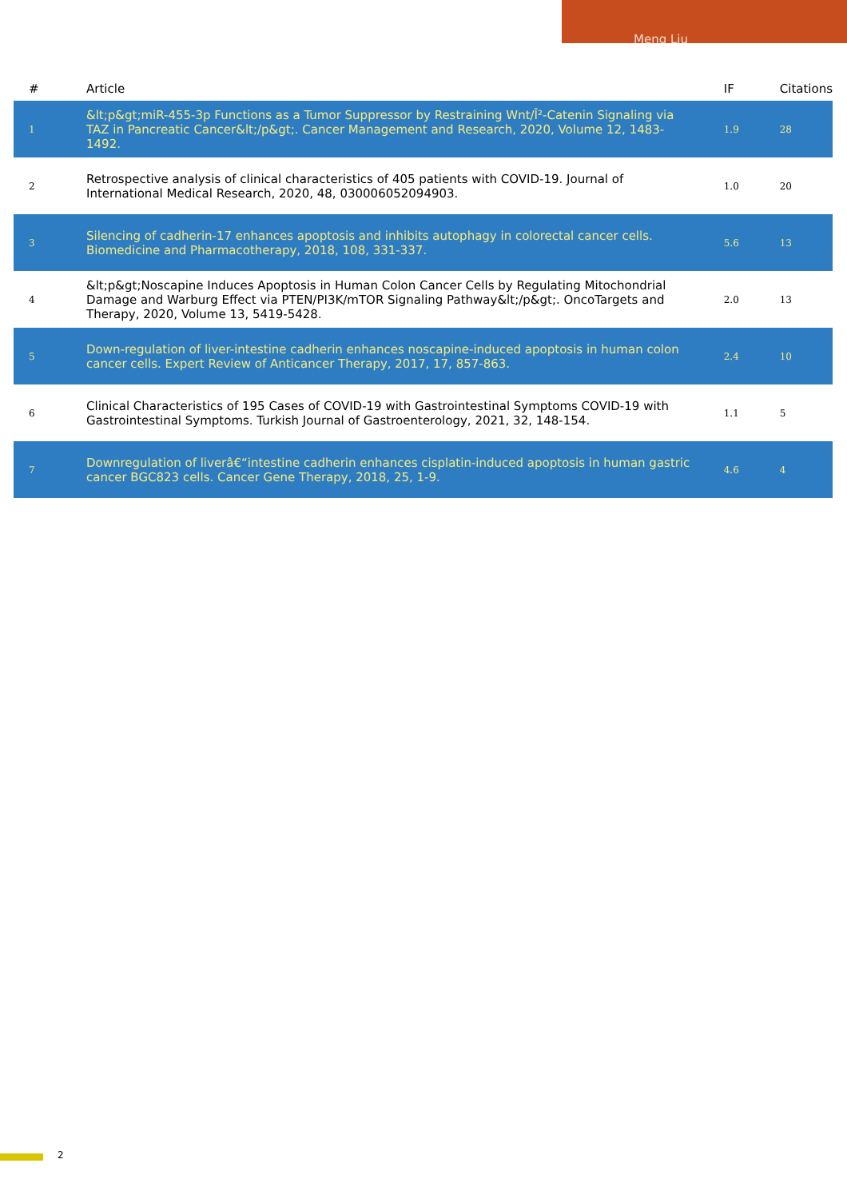Meng Liu
| # | Article | IF | Citations |
| --- | --- | --- | --- |
| 1 | &lt;p&gt;miR-455-3p Functions as a Tumor Suppressor by Restraining Wnt/Î²-Catenin Signaling via TAZ in Pancreatic Cancer&lt;/p&gt;. Cancer Management and Research, 2020, Volume 12, 1483-1492. | 1.9 | 28 |
| 2 | Retrospective analysis of clinical characteristics of 405 patients with COVID-19. Journal of International Medical Research, 2020, 48, 030006052094903. | 1.0 | 20 |
| 3 | Silencing of cadherin-17 enhances apoptosis and inhibits autophagy in colorectal cancer cells. Biomedicine and Pharmacotherapy, 2018, 108, 331-337. | 5.6 | 13 |
| 4 | &lt;p&gt;Noscapine Induces Apoptosis in Human Colon Cancer Cells by Regulating Mitochondrial Damage and Warburg Effect via PTEN/PI3K/mTOR Signaling Pathway&lt;/p&gt;. OncoTargets and Therapy, 2020, Volume 13, 5419-5428. | 2.0 | 13 |
| 5 | Down-regulation of liver-intestine cadherin enhances noscapine-induced apoptosis in human colon cancer cells. Expert Review of Anticancer Therapy, 2017, 17, 857-863. | 2.4 | 10 |
| 6 | Clinical Characteristics of 195 Cases of COVID-19 with Gastrointestinal Symptoms COVID-19 with Gastrointestinal Symptoms. Turkish Journal of Gastroenterology, 2021, 32, 148-154. | 1.1 | 5 |
| 7 | Downregulation of liverâ€“intestine cadherin enhances cisplatin-induced apoptosis in human gastric cancer BGC823 cells. Cancer Gene Therapy, 2018, 25, 1-9. | 4.6 | 4 |
2